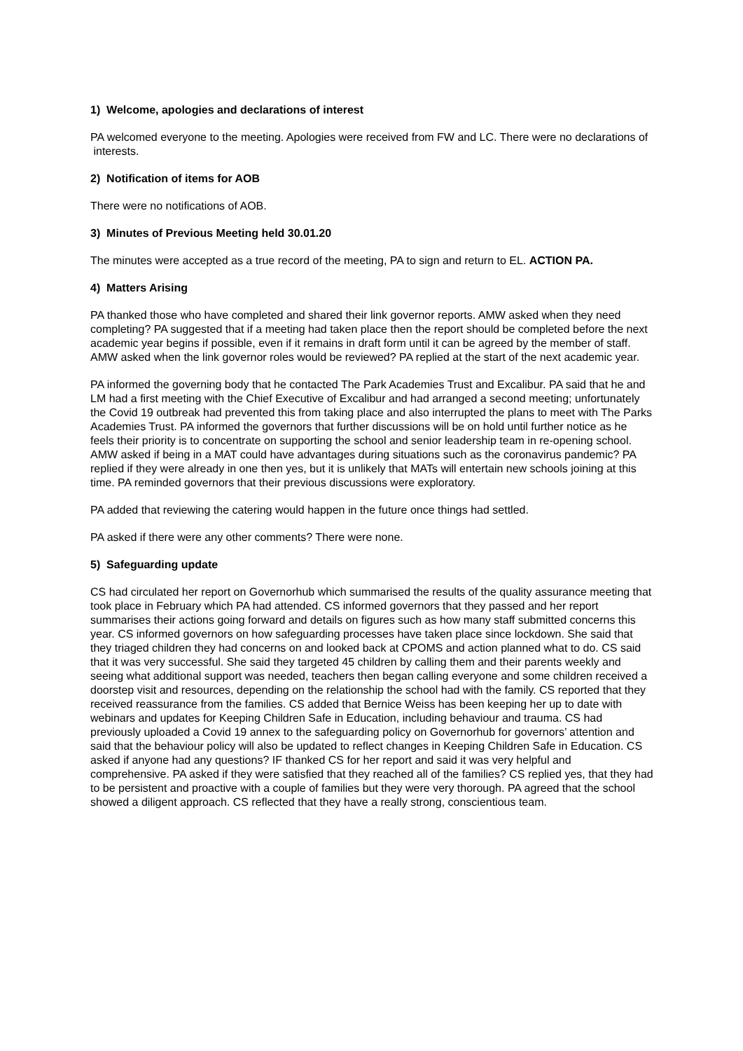1) Welcome, apologies and declarations of interest
PA welcomed everyone to the meeting. Apologies were received from FW and LC. There were no declarations of interests.
2) Notification of items for AOB
There were no notifications of AOB.
3) Minutes of Previous Meeting held 30.01.20
The minutes were accepted as a true record of the meeting, PA to sign and return to EL. ACTION PA.
4) Matters Arising
PA thanked those who have completed and shared their link governor reports. AMW asked when they need completing? PA suggested that if a meeting had taken place then the report should be completed before the next academic year begins if possible, even if it remains in draft form until it can be agreed by the member of staff. AMW asked when the link governor roles would be reviewed? PA replied at the start of the next academic year.
PA informed the governing body that he contacted The Park Academies Trust and Excalibur. PA said that he and LM had a first meeting with the Chief Executive of Excalibur and had arranged a second meeting; unfortunately the Covid 19 outbreak had prevented this from taking place and also interrupted the plans to meet with The Parks Academies Trust. PA informed the governors that further discussions will be on hold until further notice as he feels their priority is to concentrate on supporting the school and senior leadership team in re-opening school. AMW asked if being in a MAT could have advantages during situations such as the coronavirus pandemic? PA replied if they were already in one then yes, but it is unlikely that MATs will entertain new schools joining at this time. PA reminded governors that their previous discussions were exploratory.
PA added that reviewing the catering would happen in the future once things had settled.
PA asked if there were any other comments? There were none.
5) Safeguarding update
CS had circulated her report on Governorhub which summarised the results of the quality assurance meeting that took place in February which PA had attended. CS informed governors that they passed and her report summarises their actions going forward and details on figures such as how many staff submitted concerns this year. CS informed governors on how safeguarding processes have taken place since lockdown. She said that they triaged children they had concerns on and looked back at CPOMS and action planned what to do. CS said that it was very successful. She said they targeted 45 children by calling them and their parents weekly and seeing what additional support was needed, teachers then began calling everyone and some children received a doorstep visit and resources, depending on the relationship the school had with the family. CS reported that they received reassurance from the families. CS added that Bernice Weiss has been keeping her up to date with webinars and updates for Keeping Children Safe in Education, including behaviour and trauma. CS had previously uploaded a Covid 19 annex to the safeguarding policy on Governorhub for governors’ attention and said that the behaviour policy will also be updated to reflect changes in Keeping Children Safe in Education. CS asked if anyone had any questions? IF thanked CS for her report and said it was very helpful and comprehensive. PA asked if they were satisfied that they reached all of the families? CS replied yes, that they had to be persistent and proactive with a couple of families but they were very thorough. PA agreed that the school showed a diligent approach. CS reflected that they have a really strong, conscientious team.